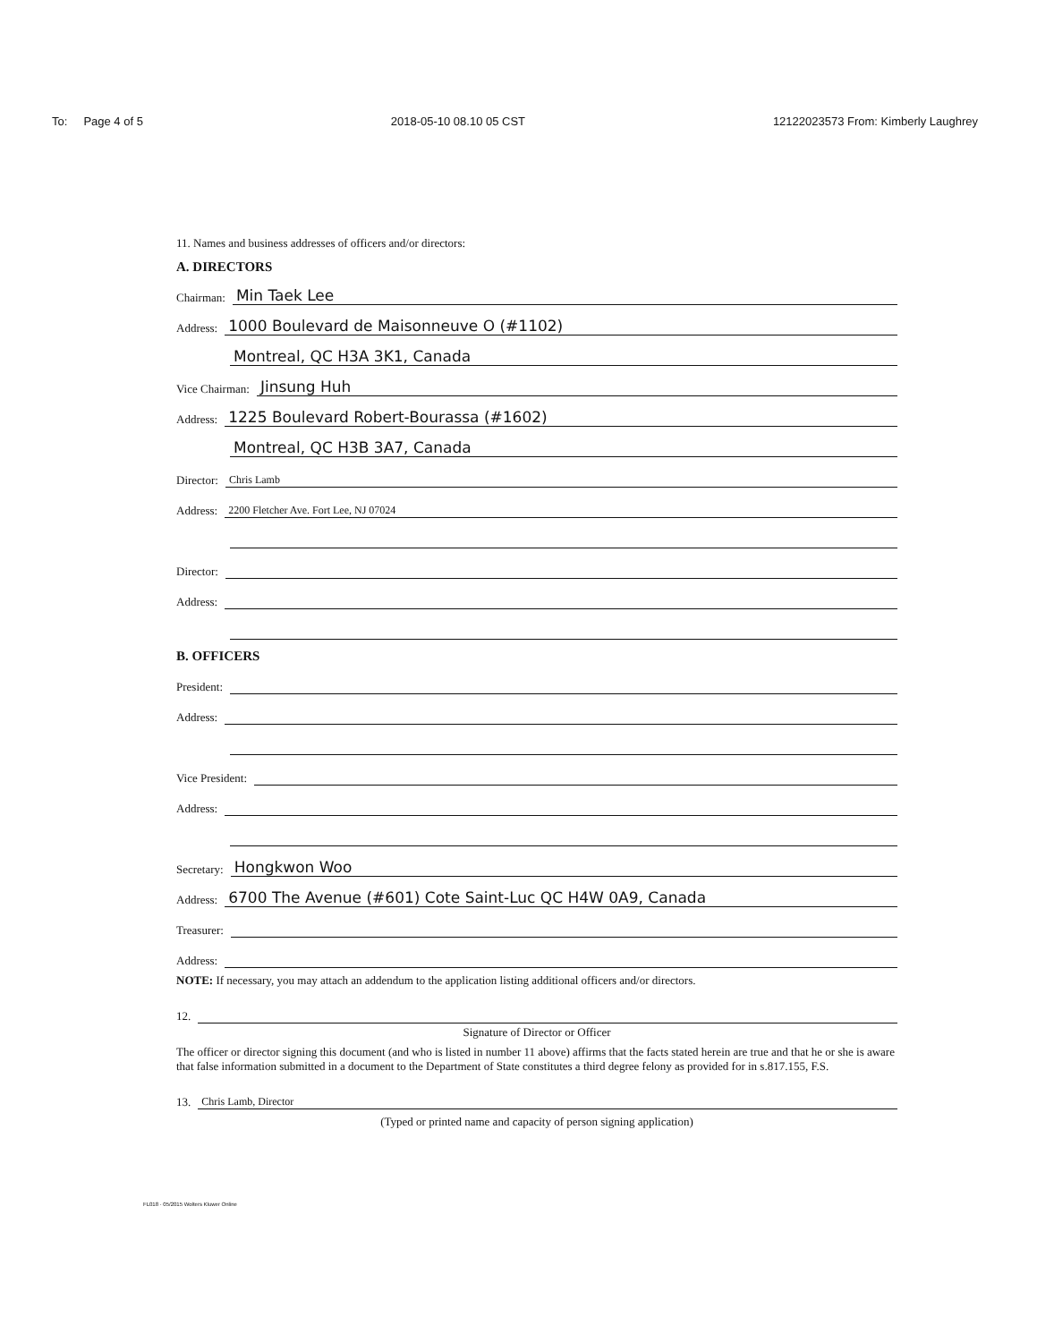To: Page 4 of 5 2018-05-10 08.10 05 CST 12122023573 From: Kimberly Laughrey
11. Names and business addresses of officers and/or directors:
A. DIRECTORS
Chairman: Min Taek Lee
Address: 1000 Boulevard de Maisonneuve O (#1102)
Montreal, QC H3A 3K1, Canada
Vice Chairman: Jinsung Huh
Address: 1225 Boulevard Robert-Bourassa (#1602)
Montreal, QC H3B 3A7, Canada
Director: Chris Lamb
Address: 2200 Fletcher Ave. Fort Lee, NJ 07024
Director:
Address:
B. OFFICERS
President:
Address:
Vice President:
Address:
Secretary: Hongkwon Woo
Address: 6700 The Avenue (#601) Cote Saint-Luc QC H4W 0A9, Canada
Treasurer:
Address:
NOTE: If necessary, you may attach an addendum to the application listing additional officers and/or directors.
12.
Signature of Director or Officer
The officer or director signing this document (and who is listed in number 11 above) affirms that the facts stated herein are true and that he or she is aware that false information submitted in a document to the Department of State constitutes a third degree felony as provided for in s.817.155, F.S.
13. Chris Lamb, Director
(Typed or printed name and capacity of person signing application)
FL018 · 05/2015 Wolters Kluwer Online